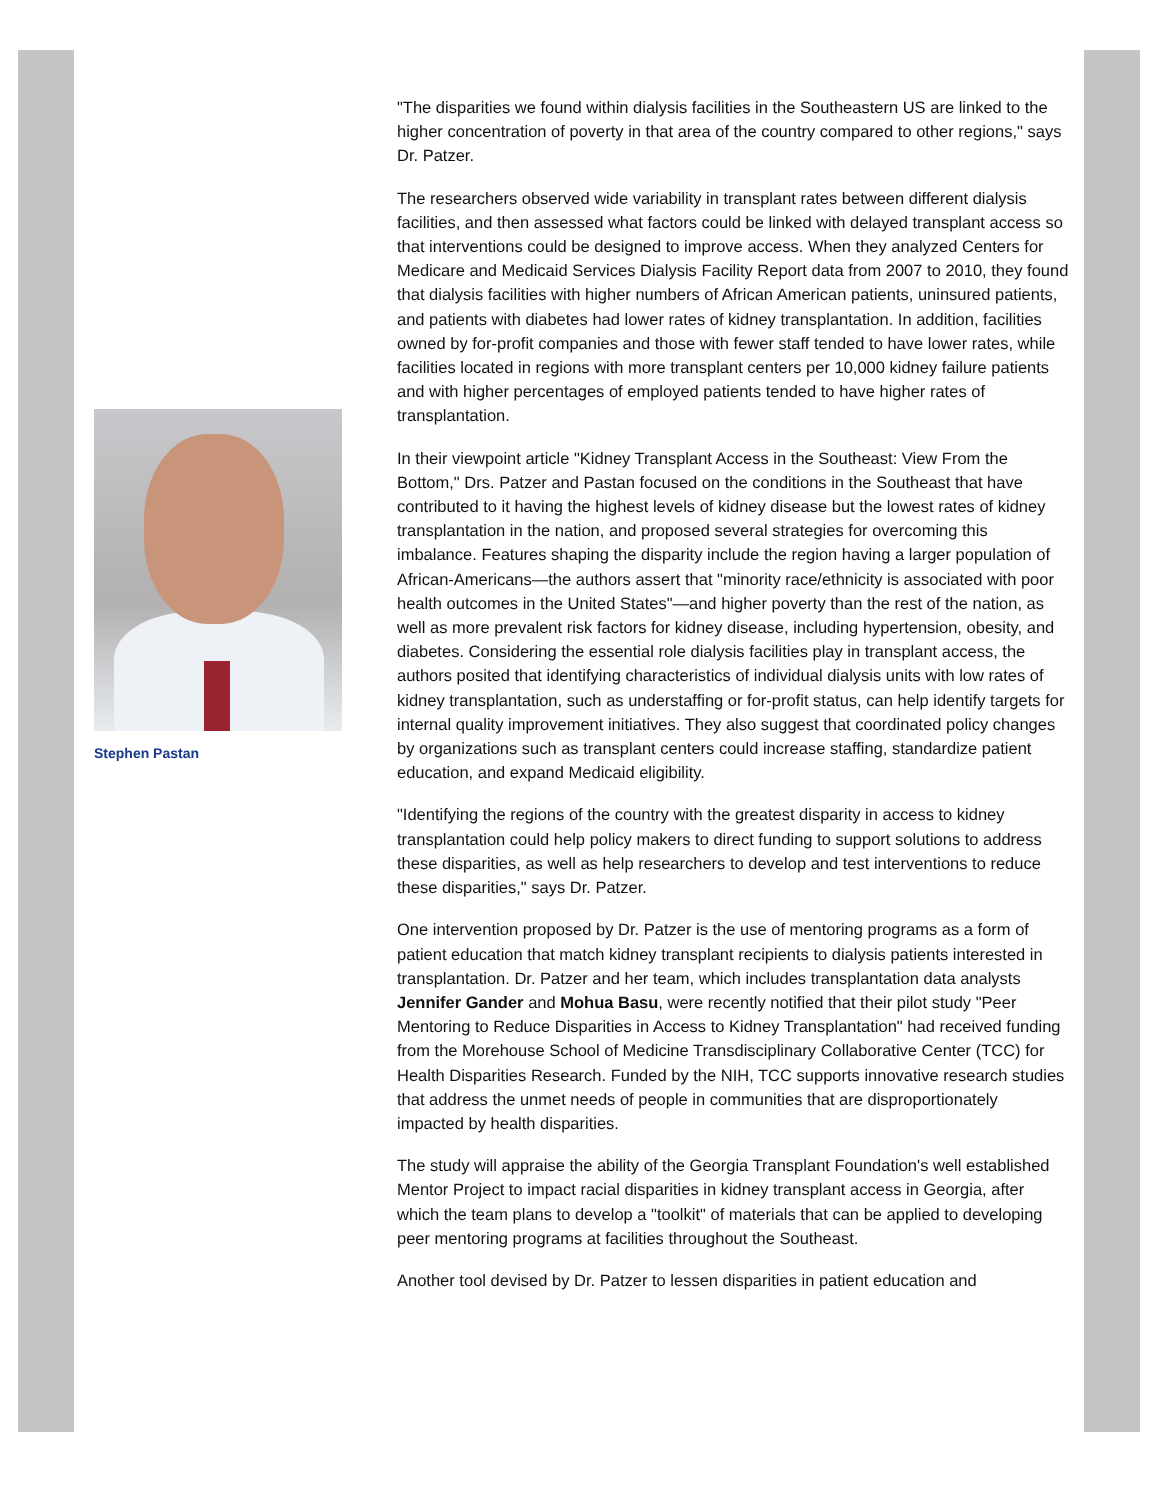Stephen Pastan
"The disparities we found within dialysis facilities in the Southeastern US are linked to the higher concentration of poverty in that area of the country compared to other regions," says Dr. Patzer.
The researchers observed wide variability in transplant rates between different dialysis facilities, and then assessed what factors could be linked with delayed transplant access so that interventions could be designed to improve access. When they analyzed Centers for Medicare and Medicaid Services Dialysis Facility Report data from 2007 to 2010, they found that dialysis facilities with higher numbers of African American patients, uninsured patients, and patients with diabetes had lower rates of kidney transplantation. In addition, facilities owned by for-profit companies and those with fewer staff tended to have lower rates, while facilities located in regions with more transplant centers per 10,000 kidney failure patients and with higher percentages of employed patients tended to have higher rates of transplantation.
In their viewpoint article "Kidney Transplant Access in the Southeast: View From the Bottom," Drs. Patzer and Pastan focused on the conditions in the Southeast that have contributed to it having the highest levels of kidney disease but the lowest rates of kidney transplantation in the nation, and proposed several strategies for overcoming this imbalance. Features shaping the disparity include the region having a larger population of African-Americans—the authors assert that "minority race/ethnicity is associated with poor health outcomes in the United States"—and higher poverty than the rest of the nation, as well as more prevalent risk factors for kidney disease, including hypertension, obesity, and diabetes. Considering the essential role dialysis facilities play in transplant access, the authors posited that identifying characteristics of individual dialysis units with low rates of kidney transplantation, such as understaffing or for-profit status, can help identify targets for internal quality improvement initiatives. They also suggest that coordinated policy changes by organizations such as transplant centers could increase staffing, standardize patient education, and expand Medicaid eligibility.
"Identifying the regions of the country with the greatest disparity in access to kidney transplantation could help policy makers to direct funding to support solutions to address these disparities, as well as help researchers to develop and test interventions to reduce these disparities," says Dr. Patzer.
One intervention proposed by Dr. Patzer is the use of mentoring programs as a form of patient education that match kidney transplant recipients to dialysis patients interested in transplantation. Dr. Patzer and her team, which includes transplantation data analysts Jennifer Gander and Mohua Basu, were recently notified that their pilot study "Peer Mentoring to Reduce Disparities in Access to Kidney Transplantation" had received funding from the Morehouse School of Medicine Transdisciplinary Collaborative Center (TCC) for Health Disparities Research. Funded by the NIH, TCC supports innovative research studies that address the unmet needs of people in communities that are disproportionately impacted by health disparities.
The study will appraise the ability of the Georgia Transplant Foundation's well established Mentor Project to impact racial disparities in kidney transplant access in Georgia, after which the team plans to develop a "toolkit" of materials that can be applied to developing peer mentoring programs at facilities throughout the Southeast.
Another tool devised by Dr. Patzer to lessen disparities in patient education and